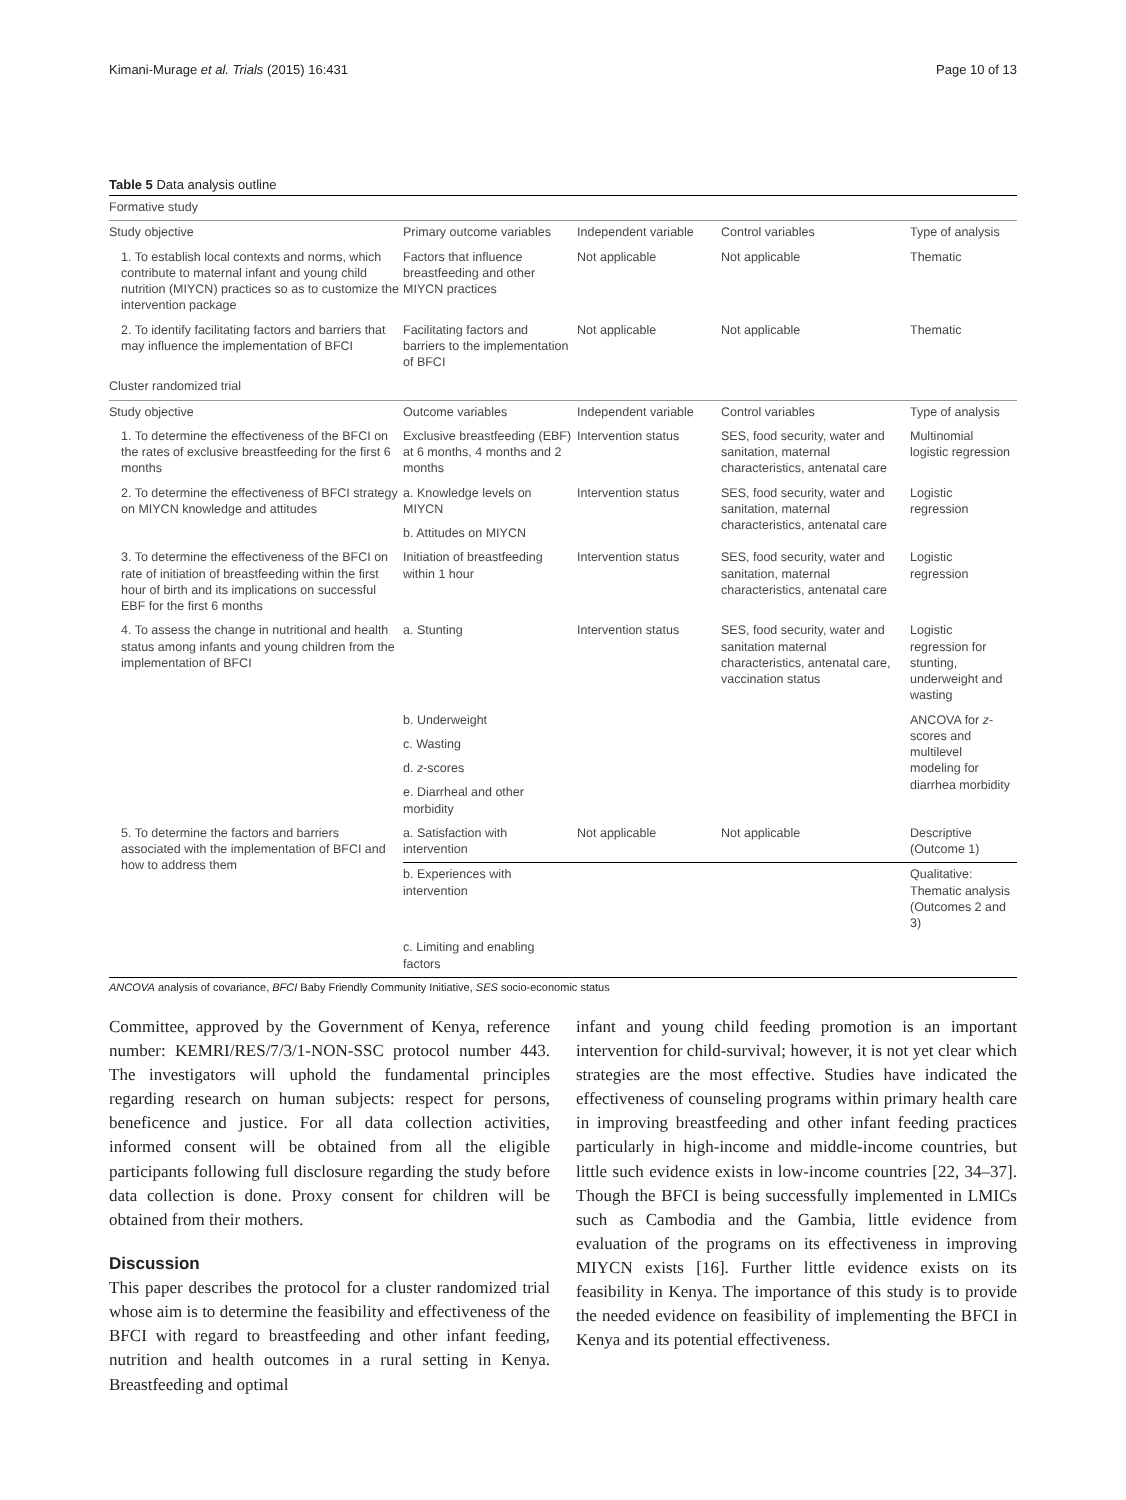Kimani-Murage et al. Trials (2015) 16:431 Page 10 of 13
Table 5 Data analysis outline
| Formative study | | | | |
| Study objective | Primary outcome variables | Independent variable | Control variables | Type of analysis |
| 1. To establish local contexts and norms, which contribute to maternal infant and young child nutrition (MIYCN) practices so as to customize the intervention package | Factors that influence breastfeeding and other MIYCN practices | Not applicable | Not applicable | Thematic |
| 2. To identify facilitating factors and barriers that may influence the implementation of BFCI | Facilitating factors and barriers to the implementation of BFCI | Not applicable | Not applicable | Thematic |
| Cluster randomized trial | | | | |
| Study objective | Outcome variables | Independent variable | Control variables | Type of analysis |
| 1. To determine the effectiveness of the BFCI on the rates of exclusive breastfeeding for the first 6 months | Exclusive breastfeeding (EBF) at 6 months, 4 months and 2 months | Intervention status | SES, food security, water and sanitation, maternal characteristics, antenatal care | Multinomial logistic regression |
| 2. To determine the effectiveness of BFCI strategy on MIYCN knowledge and attitudes | a. Knowledge levels on MIYCN | Intervention status | SES, food security, water and sanitation, maternal characteristics, antenatal care | Logistic regression |
| | b. Attitudes on MIYCN | | | |
| 3. To determine the effectiveness of the BFCI on rate of initiation of breastfeeding within the first hour of birth and its implications on successful EBF for the first 6 months | Initiation of breastfeeding within 1 hour | Intervention status | SES, food security, water and sanitation, maternal characteristics, antenatal care | Logistic regression |
| 4. To assess the change in nutritional and health status among infants and young children from the implementation of BFCI | a. Stunting | Intervention status | SES, food security, water and sanitation maternal characteristics, antenatal care, vaccination status | Logistic regression for stunting, underweight and wasting |
| | b. Underweight | | | ANCOVA for z -scores and multilevel modeling for diarrhea morbidity |
| | c. Wasting | | | |
| | d. z -scores | | | |
| | e. Diarrheal and other morbidity | | | |
| 5. To determine the factors and barriers associated with the implementation of BFCI and how to address them | a. Satisfaction with intervention | Not applicable | Not applicable | Descriptive (Outcome 1) |
| | b. Experiences with intervention | | | Qualitative: Thematic analysis (Outcomes 2 and 3) |
| | c. Limiting and enabling factors | | | |
ANCOVA analysis of covariance, BFCI Baby Friendly Community Initiative, SES socio-economic status
Committee, approved by the Government of Kenya, reference number: KEMRI/RES/7/3/1-NON-SSC protocol number 443. The investigators will uphold the fundamental principles regarding research on human subjects: respect for persons, beneficence and justice. For all data collection activities, informed consent will be obtained from all the eligible participants following full disclosure regarding the study before data collection is done. Proxy consent for children will be obtained from their mothers.
Discussion
This paper describes the protocol for a cluster randomized trial whose aim is to determine the feasibility and effectiveness of the BFCI with regard to breastfeeding and other infant feeding, nutrition and health outcomes in a rural setting in Kenya. Breastfeeding and optimal
infant and young child feeding promotion is an important intervention for child-survival; however, it is not yet clear which strategies are the most effective. Studies have indicated the effectiveness of counseling programs within primary health care in improving breastfeeding and other infant feeding practices particularly in high-income and middle-income countries, but little such evidence exists in low-income countries [22, 34–37]. Though the BFCI is being successfully implemented in LMICs such as Cambodia and the Gambia, little evidence from evaluation of the programs on its effectiveness in improving MIYCN exists [16]. Further little evidence exists on its feasibility in Kenya. The importance of this study is to provide the needed evidence on feasibility of implementing the BFCI in Kenya and its potential effectiveness.